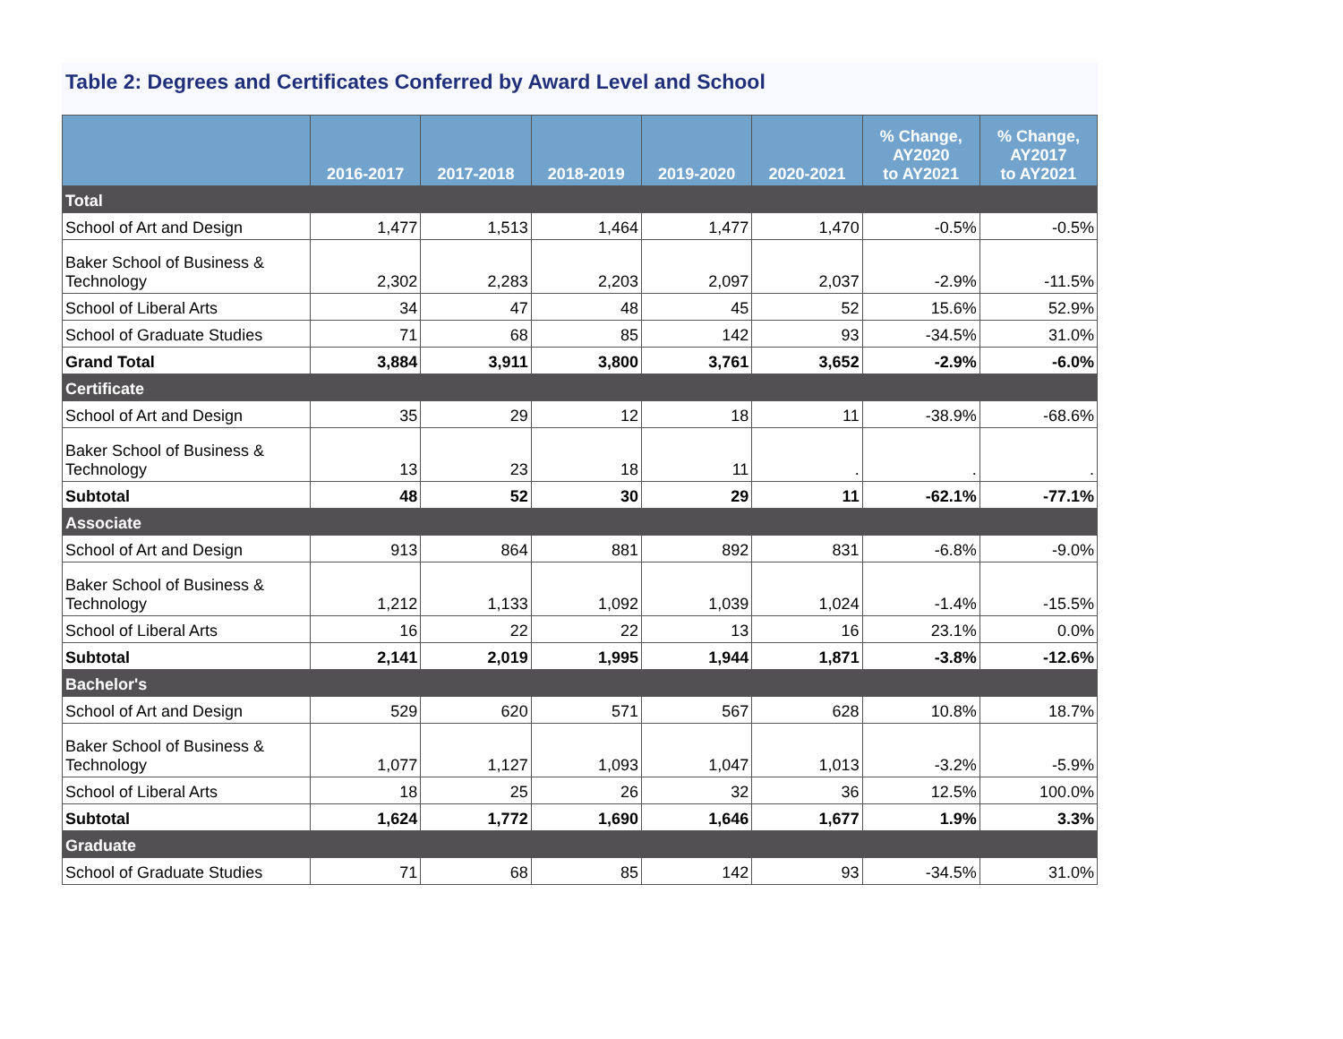Table 2: Degrees and Certificates Conferred by Award Level and School
| | 2016-2017 | 2017-2018 | 2018-2019 | 2019-2020 | 2020-2021 | % Change, AY2020 to AY2021 | % Change, AY2017 to AY2021 |
| --- | --- | --- | --- | --- | --- | --- | --- |
| Total | | | | | | | |
| School of Art and Design | 1,477 | 1,513 | 1,464 | 1,477 | 1,470 | -0.5% | -0.5% |
| Baker School of Business & Technology | 2,302 | 2,283 | 2,203 | 2,097 | 2,037 | -2.9% | -11.5% |
| School of Liberal Arts | 34 | 47 | 48 | 45 | 52 | 15.6% | 52.9% |
| School of Graduate Studies | 71 | 68 | 85 | 142 | 93 | -34.5% | 31.0% |
| Grand Total | 3,884 | 3,911 | 3,800 | 3,761 | 3,652 | -2.9% | -6.0% |
| Certificate | | | | | | | |
| School of Art and Design | 35 | 29 | 12 | 18 | 11 | -38.9% | -68.6% |
| Baker School of Business & Technology | 13 | 23 | 18 | 11 | . | . | . |
| Subtotal | 48 | 52 | 30 | 29 | 11 | -62.1% | -77.1% |
| Associate | | | | | | | |
| School of Art and Design | 913 | 864 | 881 | 892 | 831 | -6.8% | -9.0% |
| Baker School of Business & Technology | 1,212 | 1,133 | 1,092 | 1,039 | 1,024 | -1.4% | -15.5% |
| School of Liberal Arts | 16 | 22 | 22 | 13 | 16 | 23.1% | 0.0% |
| Subtotal | 2,141 | 2,019 | 1,995 | 1,944 | 1,871 | -3.8% | -12.6% |
| Bachelor's | | | | | | | |
| School of Art and Design | 529 | 620 | 571 | 567 | 628 | 10.8% | 18.7% |
| Baker School of Business & Technology | 1,077 | 1,127 | 1,093 | 1,047 | 1,013 | -3.2% | -5.9% |
| School of Liberal Arts | 18 | 25 | 26 | 32 | 36 | 12.5% | 100.0% |
| Subtotal | 1,624 | 1,772 | 1,690 | 1,646 | 1,677 | 1.9% | 3.3% |
| Graduate | | | | | | | |
| School of Graduate Studies | 71 | 68 | 85 | 142 | 93 | -34.5% | 31.0% |